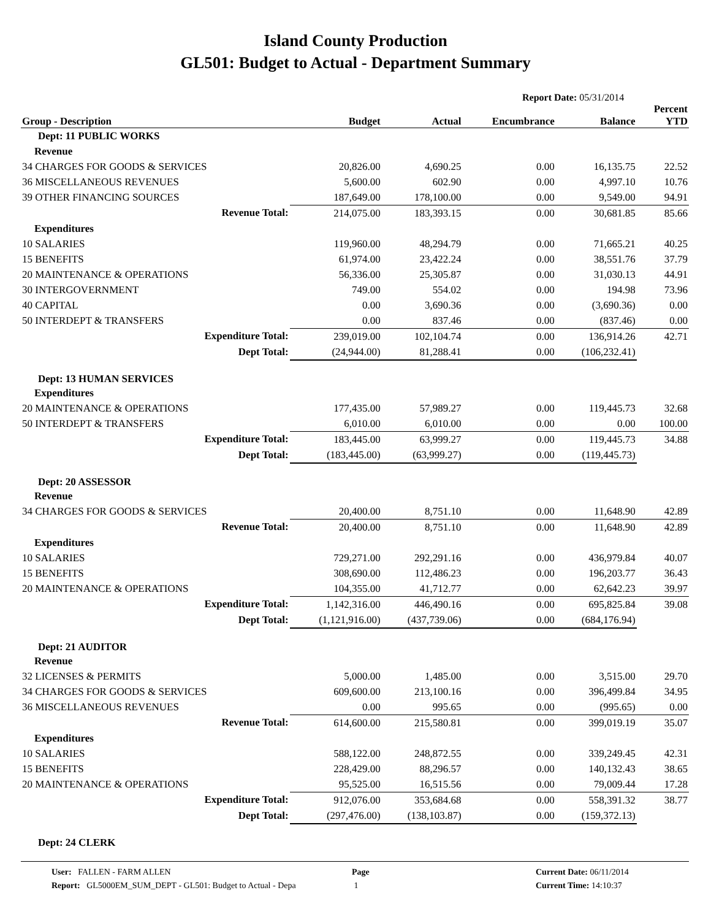Island County Production
GL501: Budget to Actual - Department Summary
Report Date: 05/31/2014
| Group - Description | Budget | Actual | Encumbrance | Balance | Percent YTD |
| --- | --- | --- | --- | --- | --- |
| Dept: 11 PUBLIC WORKS | | | | | |
| Revenue | | | | | |
| 34 CHARGES FOR GOODS & SERVICES | 20,826.00 | 4,690.25 | 0.00 | 16,135.75 | 22.52 |
| 36 MISCELLANEOUS REVENUES | 5,600.00 | 602.90 | 0.00 | 4,997.10 | 10.76 |
| 39 OTHER FINANCING SOURCES | 187,649.00 | 178,100.00 | 0.00 | 9,549.00 | 94.91 |
| Revenue Total: | 214,075.00 | 183,393.15 | 0.00 | 30,681.85 | 85.66 |
| Expenditures | | | | | |
| 10 SALARIES | 119,960.00 | 48,294.79 | 0.00 | 71,665.21 | 40.25 |
| 15 BENEFITS | 61,974.00 | 23,422.24 | 0.00 | 38,551.76 | 37.79 |
| 20 MAINTENANCE & OPERATIONS | 56,336.00 | 25,305.87 | 0.00 | 31,030.13 | 44.91 |
| 30 INTERGOVERNMENT | 749.00 | 554.02 | 0.00 | 194.98 | 73.96 |
| 40 CAPITAL | 0.00 | 3,690.36 | 0.00 | (3,690.36) | 0.00 |
| 50 INTERDEPT & TRANSFERS | 0.00 | 837.46 | 0.00 | (837.46) | 0.00 |
| Expenditure Total: | 239,019.00 | 102,104.74 | 0.00 | 136,914.26 | 42.71 |
| Dept Total: | (24,944.00) | 81,288.41 | 0.00 | (106,232.41) | |
| Dept: 13 HUMAN SERVICES | | | | | |
| Expenditures | | | | | |
| 20 MAINTENANCE & OPERATIONS | 177,435.00 | 57,989.27 | 0.00 | 119,445.73 | 32.68 |
| 50 INTERDEPT & TRANSFERS | 6,010.00 | 6,010.00 | 0.00 | 0.00 | 100.00 |
| Expenditure Total: | 183,445.00 | 63,999.27 | 0.00 | 119,445.73 | 34.88 |
| Dept Total: | (183,445.00) | (63,999.27) | 0.00 | (119,445.73) | |
| Dept: 20 ASSESSOR | | | | | |
| Revenue | | | | | |
| 34 CHARGES FOR GOODS & SERVICES | 20,400.00 | 8,751.10 | 0.00 | 11,648.90 | 42.89 |
| Revenue Total: | 20,400.00 | 8,751.10 | 0.00 | 11,648.90 | 42.89 |
| Expenditures | | | | | |
| 10 SALARIES | 729,271.00 | 292,291.16 | 0.00 | 436,979.84 | 40.07 |
| 15 BENEFITS | 308,690.00 | 112,486.23 | 0.00 | 196,203.77 | 36.43 |
| 20 MAINTENANCE & OPERATIONS | 104,355.00 | 41,712.77 | 0.00 | 62,642.23 | 39.97 |
| Expenditure Total: | 1,142,316.00 | 446,490.16 | 0.00 | 695,825.84 | 39.08 |
| Dept Total: | (1,121,916.00) | (437,739.06) | 0.00 | (684,176.94) | |
| Dept: 21 AUDITOR | | | | | |
| Revenue | | | | | |
| 32 LICENSES & PERMITS | 5,000.00 | 1,485.00 | 0.00 | 3,515.00 | 29.70 |
| 34 CHARGES FOR GOODS & SERVICES | 609,600.00 | 213,100.16 | 0.00 | 396,499.84 | 34.95 |
| 36 MISCELLANEOUS REVENUES | 0.00 | 995.65 | 0.00 | (995.65) | 0.00 |
| Revenue Total: | 614,600.00 | 215,580.81 | 0.00 | 399,019.19 | 35.07 |
| Expenditures | | | | | |
| 10 SALARIES | 588,122.00 | 248,872.55 | 0.00 | 339,249.45 | 42.31 |
| 15 BENEFITS | 228,429.00 | 88,296.57 | 0.00 | 140,132.43 | 38.65 |
| 20 MAINTENANCE & OPERATIONS | 95,525.00 | 16,515.56 | 0.00 | 79,009.44 | 17.28 |
| Expenditure Total: | 912,076.00 | 353,684.68 | 0.00 | 558,391.32 | 38.77 |
| Dept Total: | (297,476.00) | (138,103.87) | 0.00 | (159,372.13) | |
| Dept: 24 CLERK | | | | | |
User: FALLEN - FARM ALLEN
Report: GL5000EM_SUM_DEPT - GL501: Budget to Actual - Depa
Page
1
Current Date: 06/11/2014
Current Time: 14:10:37